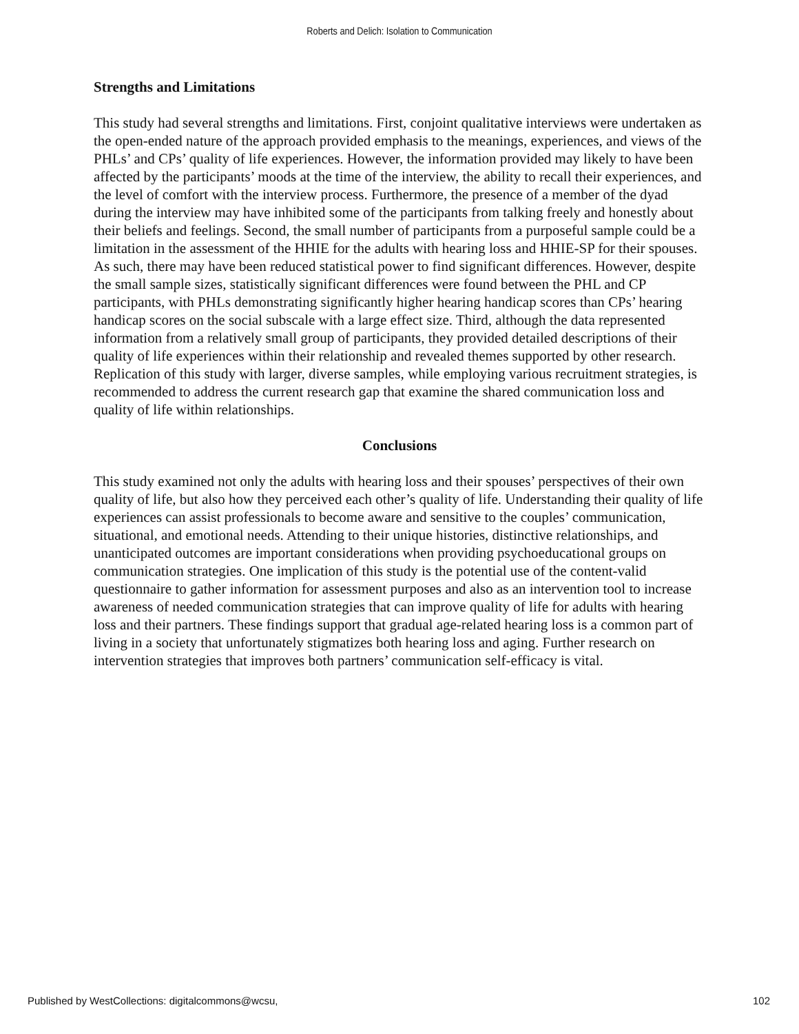Roberts and Delich: Isolation to Communication
Strengths and Limitations
This study had several strengths and limitations. First, conjoint qualitative interviews were undertaken as the open-ended nature of the approach provided emphasis to the meanings, experiences, and views of the PHLs’ and CPs’ quality of life experiences. However, the information provided may likely to have been affected by the participants’ moods at the time of the interview, the ability to recall their experiences, and the level of comfort with the interview process. Furthermore, the presence of a member of the dyad during the interview may have inhibited some of the participants from talking freely and honestly about their beliefs and feelings. Second, the small number of participants from a purposeful sample could be a limitation in the assessment of the HHIE for the adults with hearing loss and HHIE-SP for their spouses. As such, there may have been reduced statistical power to find significant differences. However, despite the small sample sizes, statistically significant differences were found between the PHL and CP participants, with PHLs demonstrating significantly higher hearing handicap scores than CPs’ hearing handicap scores on the social subscale with a large effect size. Third, although the data represented information from a relatively small group of participants, they provided detailed descriptions of their quality of life experiences within their relationship and revealed themes supported by other research. Replication of this study with larger, diverse samples, while employing various recruitment strategies, is recommended to address the current research gap that examine the shared communication loss and quality of life within relationships.
Conclusions
This study examined not only the adults with hearing loss and their spouses’ perspectives of their own quality of life, but also how they perceived each other’s quality of life. Understanding their quality of life experiences can assist professionals to become aware and sensitive to the couples’ communication, situational, and emotional needs. Attending to their unique histories, distinctive relationships, and unanticipated outcomes are important considerations when providing psychoeducational groups on communication strategies. One implication of this study is the potential use of the content-valid questionnaire to gather information for assessment purposes and also as an intervention tool to increase awareness of needed communication strategies that can improve quality of life for adults with hearing loss and their partners. These findings support that gradual age-related hearing loss is a common part of living in a society that unfortunately stigmatizes both hearing loss and aging. Further research on intervention strategies that improves both partners’ communication self-efficacy is vital.
Published by WestCollections: digitalcommons@wcsu, 102